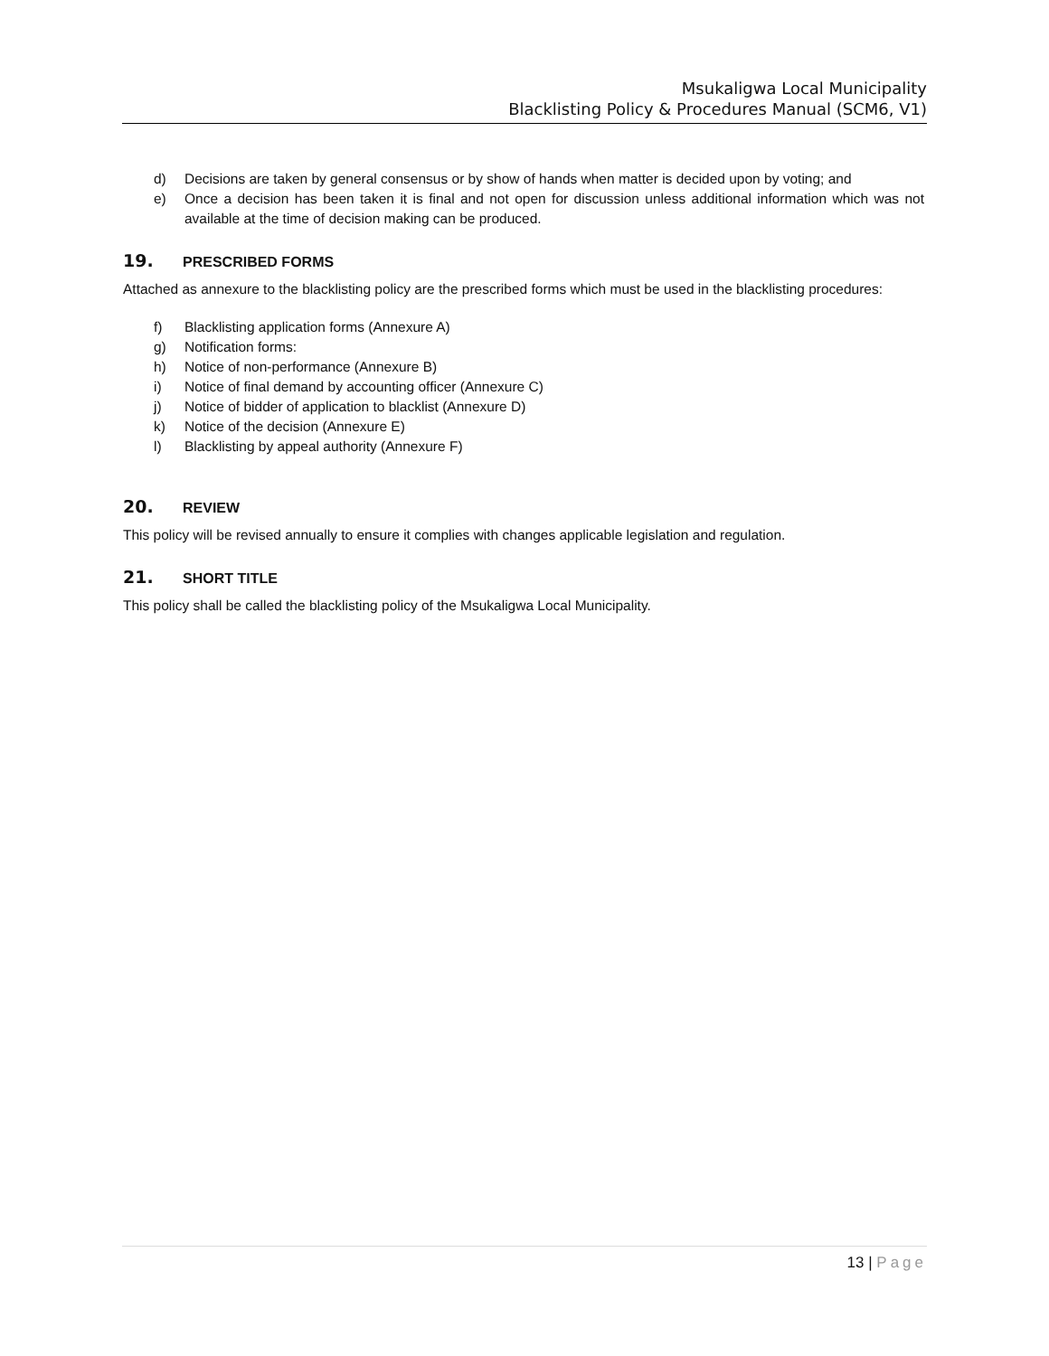Msukaligwa Local Municipality
Blacklisting Policy & Procedures Manual (SCM6, V1)
d) Decisions are taken by general consensus or by show of hands when matter is decided upon by voting; and
e) Once a decision has been taken it is final and not open for discussion unless additional information which was not available at the time of decision making can be produced.
19. PRESCRIBED FORMS
Attached as annexure to the blacklisting policy are the prescribed forms which must be used in the blacklisting procedures:
f) Blacklisting application forms (Annexure A)
g) Notification forms:
h) Notice of non-performance (Annexure B)
i) Notice of final demand by accounting officer (Annexure C)
j) Notice of bidder of application to blacklist (Annexure D)
k) Notice of the decision (Annexure E)
l) Blacklisting by appeal authority (Annexure F)
20. REVIEW
This policy will be revised annually to ensure it complies with changes applicable legislation and regulation.
21. SHORT TITLE
This policy shall be called the blacklisting policy of the Msukaligwa Local Municipality.
13 | Page